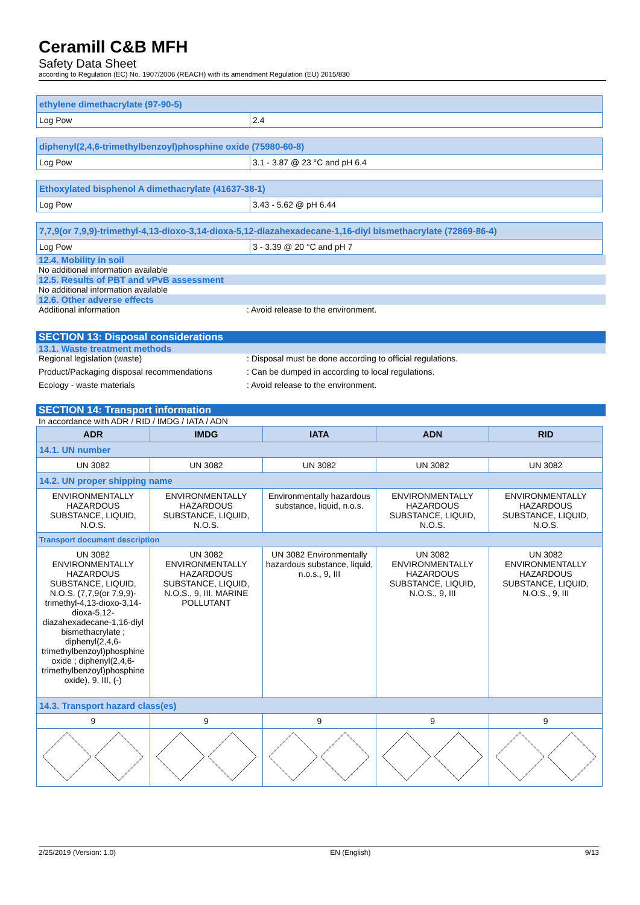Ceramill C&B MFH
Safety Data Sheet
according to Regulation (EC) No. 1907/2006 (REACH) with its amendment Regulation (EU) 2015/830
| ethylene dimethacrylate (97-90-5) | |
| --- | --- |
| Log Pow | 2.4 |
| diphenyl(2,4,6-trimethylbenzoyl)phosphine oxide (75980-60-8) | |
| --- | --- |
| Log Pow | 3.1 - 3.87 @ 23 °C and pH 6.4 |
| Ethoxylated bisphenol A dimethacrylate (41637-38-1) | |
| --- | --- |
| Log Pow | 3.43 - 5.62 @ pH 6.44 |
| 7,7,9(or 7,9,9)-trimethyl-4,13-dioxo-3,14-dioxa-5,12-diazahexadecane-1,16-diyl bismethacrylate (72869-86-4) | |
| --- | --- |
| Log Pow | 3 - 3.39 @ 20 °C and pH 7 |
12.4. Mobility in soil
No additional information available
12.5. Results of PBT and vPvB assessment
No additional information available
12.6. Other adverse effects
Additional information: Avoid release to the environment.
SECTION 13: Disposal considerations
13.1. Waste treatment methods
Regional legislation (waste): Disposal must be done according to official regulations.
Product/Packaging disposal recommendations: Can be dumped in according to local regulations.
Ecology - waste materials: Avoid release to the environment.
SECTION 14: Transport information
In accordance with ADR / RID / IMDG / IATA / ADN
| ADR | IMDG | IATA | ADN | RID |
| --- | --- | --- | --- | --- |
| 14.1. UN number | | | | |
| UN 3082 | UN 3082 | UN 3082 | UN 3082 | UN 3082 |
| 14.2. UN proper shipping name | | | | |
| ENVIRONMENTALLY HAZARDOUS SUBSTANCE, LIQUID, N.O.S. | ENVIRONMENTALLY HAZARDOUS SUBSTANCE, LIQUID, N.O.S. | Environmentally hazardous substance, liquid, n.o.s. | ENVIRONMENTALLY HAZARDOUS SUBSTANCE, LIQUID, N.O.S. | ENVIRONMENTALLY HAZARDOUS SUBSTANCE, LIQUID, N.O.S. |
| Transport document description | | | | |
| UN 3082 ENVIRONMENTALLY HAZARDOUS SUBSTANCE, LIQUID, N.O.S. (7,7,9(or 7,9,9)-trimethyl-4,13-dioxo-3,14-dioxa-5,12-diazahexadecane-1,16-diyl bismethacrylate ; diphenyl(2,4,6-trimethylbenzoyl)phosphine oxide ; diphenyl(2,4,6-trimethylbenzoyl)phosphine oxide), 9, III, (-) | UN 3082 ENVIRONMENTALLY HAZARDOUS SUBSTANCE, LIQUID, N.O.S., 9, III, MARINE POLLUTANT | UN 3082 Environmentally hazardous substance, liquid, n.o.s., 9, III | UN 3082 ENVIRONMENTALLY HAZARDOUS SUBSTANCE, LIQUID, N.O.S., 9, III | UN 3082 ENVIRONMENTALLY HAZARDOUS SUBSTANCE, LIQUID, N.O.S., 9, III |
| 14.3. Transport hazard class(es) | | | | |
| 9 | 9 | 9 | 9 | 9 |
2/25/2019 (Version: 1.0) EN (English) 9/13